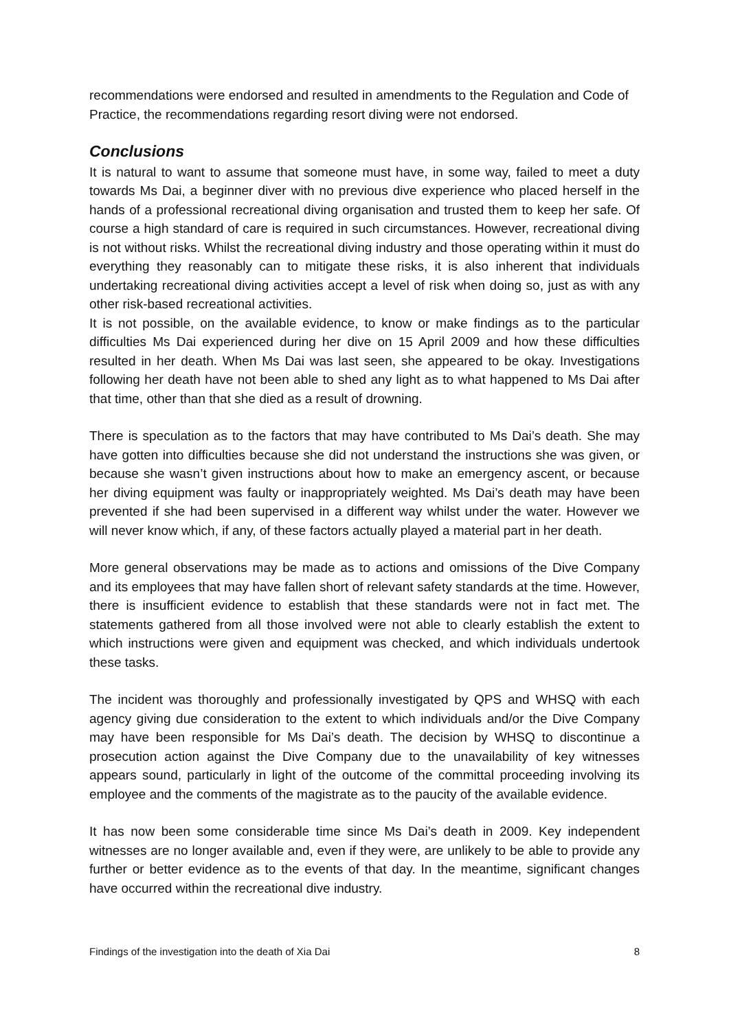recommendations were endorsed and resulted in amendments to the Regulation and Code of Practice, the recommendations regarding resort diving were not endorsed.
Conclusions
It is natural to want to assume that someone must have, in some way, failed to meet a duty towards Ms Dai, a beginner diver with no previous dive experience who placed herself in the hands of a professional recreational diving organisation and trusted them to keep her safe. Of course a high standard of care is required in such circumstances. However, recreational diving is not without risks. Whilst the recreational diving industry and those operating within it must do everything they reasonably can to mitigate these risks, it is also inherent that individuals undertaking recreational diving activities accept a level of risk when doing so, just as with any other risk-based recreational activities.
It is not possible, on the available evidence, to know or make findings as to the particular difficulties Ms Dai experienced during her dive on 15 April 2009 and how these difficulties resulted in her death. When Ms Dai was last seen, she appeared to be okay. Investigations following her death have not been able to shed any light as to what happened to Ms Dai after that time, other than that she died as a result of drowning.
There is speculation as to the factors that may have contributed to Ms Dai’s death. She may have gotten into difficulties because she did not understand the instructions she was given, or because she wasn’t given instructions about how to make an emergency ascent, or because her diving equipment was faulty or inappropriately weighted. Ms Dai’s death may have been prevented if she had been supervised in a different way whilst under the water. However we will never know which, if any, of these factors actually played a material part in her death.
More general observations may be made as to actions and omissions of the Dive Company and its employees that may have fallen short of relevant safety standards at the time. However, there is insufficient evidence to establish that these standards were not in fact met. The statements gathered from all those involved were not able to clearly establish the extent to which instructions were given and equipment was checked, and which individuals undertook these tasks.
The incident was thoroughly and professionally investigated by QPS and WHSQ with each agency giving due consideration to the extent to which individuals and/or the Dive Company may have been responsible for Ms Dai’s death. The decision by WHSQ to discontinue a prosecution action against the Dive Company due to the unavailability of key witnesses appears sound, particularly in light of the outcome of the committal proceeding involving its employee and the comments of the magistrate as to the paucity of the available evidence.
It has now been some considerable time since Ms Dai’s death in 2009. Key independent witnesses are no longer available and, even if they were, are unlikely to be able to provide any further or better evidence as to the events of that day. In the meantime, significant changes have occurred within the recreational dive industry.
Findings of the investigation into the death of Xia Dai 8